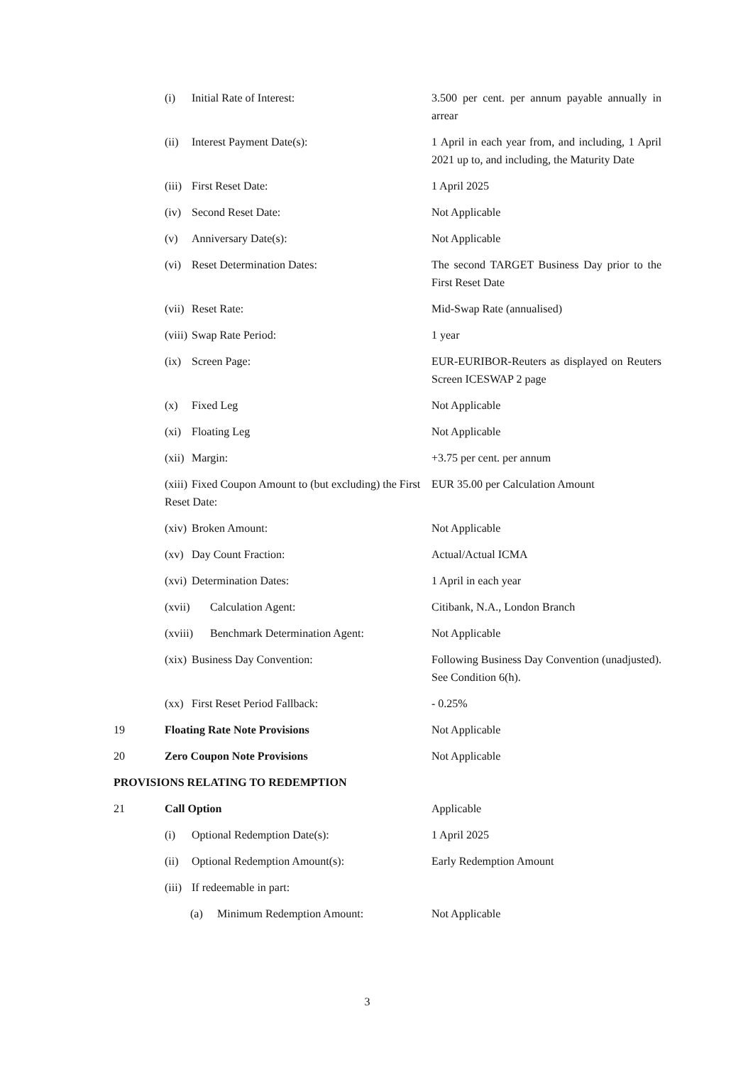| | (i) Initial Rate of Interest: | 3.500 per cent. per annum payable annually in arrear |
| | (ii) Interest Payment Date(s): | 1 April in each year from, and including, 1 April 2021 up to, and including, the Maturity Date |
| | (iii) First Reset Date: | 1 April 2025 |
| | (iv) Second Reset Date: | Not Applicable |
| | (v) Anniversary Date(s): | Not Applicable |
| | (vi) Reset Determination Dates: | The second TARGET Business Day prior to the First Reset Date |
| | (vii) Reset Rate: | Mid-Swap Rate (annualised) |
| | (viii) Swap Rate Period: | 1 year |
| | (ix) Screen Page: | EUR-EURIBOR-Reuters as displayed on Reuters Screen ICESWAP 2 page |
| | (x) Fixed Leg | Not Applicable |
| | (xi) Floating Leg | Not Applicable |
| | (xii) Margin: | +3.75 per cent. per annum |
| | (xiii) Fixed Coupon Amount to (but excluding) the First Reset Date: | EUR 35.00 per Calculation Amount |
| | (xiv) Broken Amount: | Not Applicable |
| | (xv) Day Count Fraction: | Actual/Actual ICMA |
| | (xvi) Determination Dates: | 1 April in each year |
| | (xvii) Calculation Agent: | Citibank, N.A., London Branch |
| | (xviii) Benchmark Determination Agent: | Not Applicable |
| | (xix) Business Day Convention: | Following Business Day Convention (unadjusted). See Condition 6(h). |
| | (xx) First Reset Period Fallback: | - 0.25% |
| 19 | Floating Rate Note Provisions | Not Applicable |
| 20 | Zero Coupon Note Provisions | Not Applicable |
| PROVISIONS RELATING TO REDEMPTION | | |
| 21 | Call Option | Applicable |
| | (i) Optional Redemption Date(s): | 1 April 2025 |
| | (ii) Optional Redemption Amount(s): | Early Redemption Amount |
| | (iii) If redeemable in part: | |
| | (a) Minimum Redemption Amount: | Not Applicable |
3